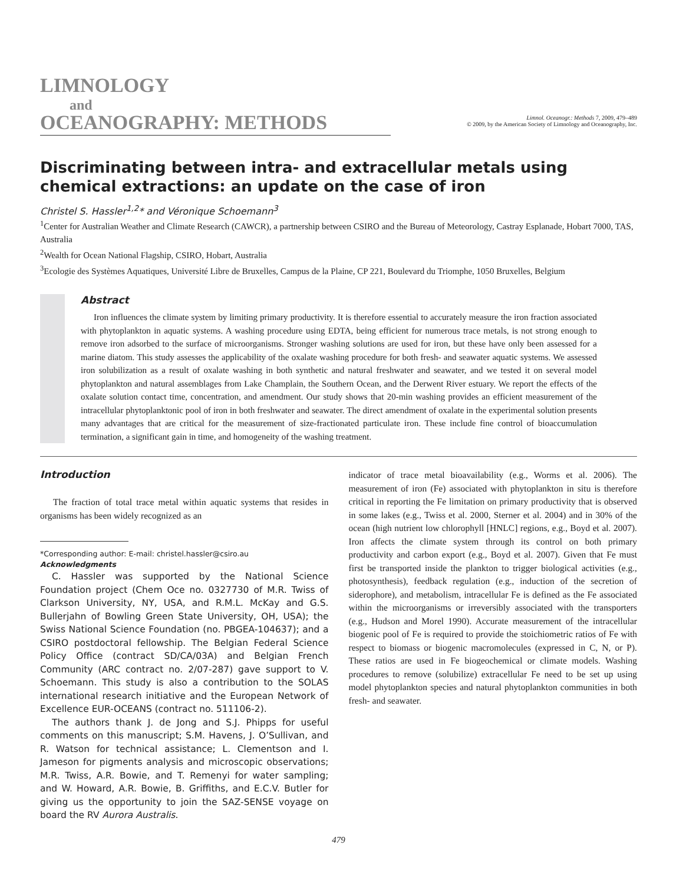LIMNOLOGY
and
OCEANOGRAPHY: METHODS
Limnol. Oceanogr.: Methods 7, 2009, 479–489
© 2009, by the American Society of Limnology and Oceanography, Inc.
Discriminating between intra- and extracellular metals using chemical extractions: an update on the case of iron
Christel S. Hassler<sup>1,2</sup>* and Véronique Schoemann<sup>3</sup>
<sup>1</sup> Center for Australian Weather and Climate Research (CAWCR), a partnership between CSIRO and the Bureau of Meteorology, Castray Esplanade, Hobart 7000, TAS, Australia
<sup>2</sup> Wealth for Ocean National Flagship, CSIRO, Hobart, Australia
<sup>3</sup> Ecologie des Systèmes Aquatiques, Université Libre de Bruxelles, Campus de la Plaine, CP 221, Boulevard du Triomphe, 1050 Bruxelles, Belgium
Abstract
Iron influences the climate system by limiting primary productivity. It is therefore essential to accurately measure the iron fraction associated with phytoplankton in aquatic systems. A washing procedure using EDTA, being efficient for numerous trace metals, is not strong enough to remove iron adsorbed to the surface of microorganisms. Stronger washing solutions are used for iron, but these have only been assessed for a marine diatom. This study assesses the applicability of the oxalate washing procedure for both fresh- and seawater aquatic systems. We assessed iron solubilization as a result of oxalate washing in both synthetic and natural freshwater and seawater, and we tested it on several model phytoplankton and natural assemblages from Lake Champlain, the Southern Ocean, and the Derwent River estuary. We report the effects of the oxalate solution contact time, concentration, and amendment. Our study shows that 20-min washing provides an efficient measurement of the intracellular phytoplanktonic pool of iron in both freshwater and seawater. The direct amendment of oxalate in the experimental solution presents many advantages that are critical for the measurement of size-fractionated particulate iron. These include fine control of bioaccumulation termination, a significant gain in time, and homogeneity of the washing treatment.
Introduction
The fraction of total trace metal within aquatic systems that resides in organisms has been widely recognized as an
*Corresponding author: E-mail: christel.hassler@csiro.au
Acknowledgments
C. Hassler was supported by the National Science Foundation project (Chem Oce no. 0327730 of M.R. Twiss of Clarkson University, NY, USA, and R.M.L. McKay and G.S. Bullerjahn of Bowling Green State University, OH, USA); the Swiss National Science Foundation (no. PBGEA-104637); and a CSIRO postdoctoral fellowship. The Belgian Federal Science Policy Office (contract SD/CA/03A) and Belgian French Community (ARC contract no. 2/07-287) gave support to V. Schoemann. This study is also a contribution to the SOLAS international research initiative and the European Network of Excellence EUR-OCEANS (contract no. 511106-2).
The authors thank J. de Jong and S.J. Phipps for useful comments on this manuscript; S.M. Havens, J. O’Sullivan, and R. Watson for technical assistance; L. Clementson and I. Jameson for pigments analysis and microscopic observations; M.R. Twiss, A.R. Bowie, and T. Remenyi for water sampling; and W. Howard, A.R. Bowie, B. Griffiths, and E.C.V. Butler for giving us the opportunity to join the SAZ-SENSE voyage on board the RV Aurora Australis.
indicator of trace metal bioavailability (e.g., Worms et al. 2006). The measurement of iron (Fe) associated with phytoplankton in situ is therefore critical in reporting the Fe limitation on primary productivity that is observed in some lakes (e.g., Twiss et al. 2000, Sterner et al. 2004) and in 30% of the ocean (high nutrient low chlorophyll [HNLC] regions, e.g., Boyd et al. 2007). Iron affects the climate system through its control on both primary productivity and carbon export (e.g., Boyd et al. 2007). Given that Fe must first be transported inside the plankton to trigger biological activities (e.g., photosynthesis), feedback regulation (e.g., induction of the secretion of siderophore), and metabolism, intracellular Fe is defined as the Fe associated within the microorganisms or irreversibly associated with the transporters (e.g., Hudson and Morel 1990). Accurate measurement of the intracellular biogenic pool of Fe is required to provide the stoichiometric ratios of Fe with respect to biomass or biogenic macromolecules (expressed in C, N, or P). These ratios are used in Fe biogeochemical or climate models. Washing procedures to remove (solubilize) extracellular Fe need to be set up using model phytoplankton species and natural phytoplankton communities in both fresh- and seawater.
479